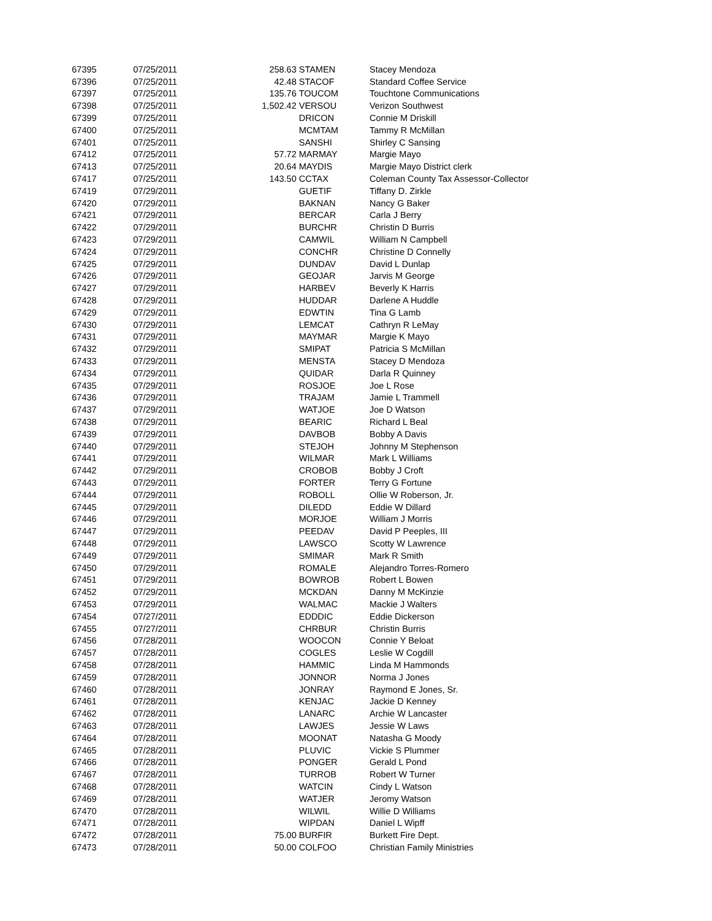| 67395 | 07/25/2011 | 258.63 | STAMEN | Stacey Mendoza |
| 67396 | 07/25/2011 | 42.48 | STACOF | Standard Coffee Service |
| 67397 | 07/25/2011 | 135.76 | TOUCOM | Touchtone Communications |
| 67398 | 07/25/2011 | 1,502.42 | VERSOU | Verizon Southwest |
| 67399 | 07/25/2011 | | DRICON | Connie M Driskill |
| 67400 | 07/25/2011 | | MCMTAM | Tammy R McMillan |
| 67401 | 07/25/2011 | | SANSHI | Shirley C Sansing |
| 67412 | 07/25/2011 | 57.72 | MARMAY | Margie Mayo |
| 67413 | 07/25/2011 | 20.64 | MAYDIS | Margie Mayo District clerk |
| 67417 | 07/25/2011 | 143.50 | CCTAX | Coleman County Tax Assessor-Collector |
| 67419 | 07/29/2011 | | GUETIF | Tiffany D. Zirkle |
| 67420 | 07/29/2011 | | BAKNAN | Nancy G Baker |
| 67421 | 07/29/2011 | | BERCAR | Carla J Berry |
| 67422 | 07/29/2011 | | BURCHR | Christin D Burris |
| 67423 | 07/29/2011 | | CAMWIL | William N Campbell |
| 67424 | 07/29/2011 | | CONCHR | Christine D Connelly |
| 67425 | 07/29/2011 | | DUNDAV | David L Dunlap |
| 67426 | 07/29/2011 | | GEOJAR | Jarvis M George |
| 67427 | 07/29/2011 | | HARBEV | Beverly K Harris |
| 67428 | 07/29/2011 | | HUDDAR | Darlene A Huddle |
| 67429 | 07/29/2011 | | EDWTIN | Tina G Lamb |
| 67430 | 07/29/2011 | | LEMCAT | Cathryn R LeMay |
| 67431 | 07/29/2011 | | MAYMAR | Margie K Mayo |
| 67432 | 07/29/2011 | | SMIPAT | Patricia S McMillan |
| 67433 | 07/29/2011 | | MENSTA | Stacey D Mendoza |
| 67434 | 07/29/2011 | | QUIDAR | Darla R Quinney |
| 67435 | 07/29/2011 | | ROSJOE | Joe L Rose |
| 67436 | 07/29/2011 | | TRAJAM | Jamie L Trammell |
| 67437 | 07/29/2011 | | WATJOE | Joe D Watson |
| 67438 | 07/29/2011 | | BEARIC | Richard L Beal |
| 67439 | 07/29/2011 | | DAVBOB | Bobby A Davis |
| 67440 | 07/29/2011 | | STEJOH | Johnny M Stephenson |
| 67441 | 07/29/2011 | | WILMAR | Mark L Williams |
| 67442 | 07/29/2011 | | CROBOB | Bobby J Croft |
| 67443 | 07/29/2011 | | FORTER | Terry G Fortune |
| 67444 | 07/29/2011 | | ROBOLL | Ollie W Roberson, Jr. |
| 67445 | 07/29/2011 | | DILEDD | Eddie W Dillard |
| 67446 | 07/29/2011 | | MORJOE | William J Morris |
| 67447 | 07/29/2011 | | PEEDAV | David P Peeples, III |
| 67448 | 07/29/2011 | | LAWSCO | Scotty W Lawrence |
| 67449 | 07/29/2011 | | SMIMAR | Mark R Smith |
| 67450 | 07/29/2011 | | ROMALE | Alejandro Torres-Romero |
| 67451 | 07/29/2011 | | BOWROB | Robert L Bowen |
| 67452 | 07/29/2011 | | MCKDAN | Danny M McKinzie |
| 67453 | 07/29/2011 | | WALMAC | Mackie J Walters |
| 67454 | 07/27/2011 | | EDDDIC | Eddie Dickerson |
| 67455 | 07/27/2011 | | CHRBUR | Christin Burris |
| 67456 | 07/28/2011 | | WOOCON | Connie Y Beloat |
| 67457 | 07/28/2011 | | COGLES | Leslie W Cogdill |
| 67458 | 07/28/2011 | | HAMMIC | Linda M Hammonds |
| 67459 | 07/28/2011 | | JONNOR | Norma J Jones |
| 67460 | 07/28/2011 | | JONRAY | Raymond E Jones, Sr. |
| 67461 | 07/28/2011 | | KENJAC | Jackie D Kenney |
| 67462 | 07/28/2011 | | LANARC | Archie W Lancaster |
| 67463 | 07/28/2011 | | LAWJES | Jessie W Laws |
| 67464 | 07/28/2011 | | MOONAT | Natasha G Moody |
| 67465 | 07/28/2011 | | PLUVIC | Vickie S Plummer |
| 67466 | 07/28/2011 | | PONGER | Gerald L Pond |
| 67467 | 07/28/2011 | | TURROB | Robert W Turner |
| 67468 | 07/28/2011 | | WATCIN | Cindy L Watson |
| 67469 | 07/28/2011 | | WATJER | Jeromy Watson |
| 67470 | 07/28/2011 | | WILWIL | Willie D Williams |
| 67471 | 07/28/2011 | | WIPDAN | Daniel L Wipff |
| 67472 | 07/28/2011 | 75.00 | BURFIR | Burkett Fire Dept. |
| 67473 | 07/28/2011 | 50.00 | COLFOO | Christian Family Ministries |